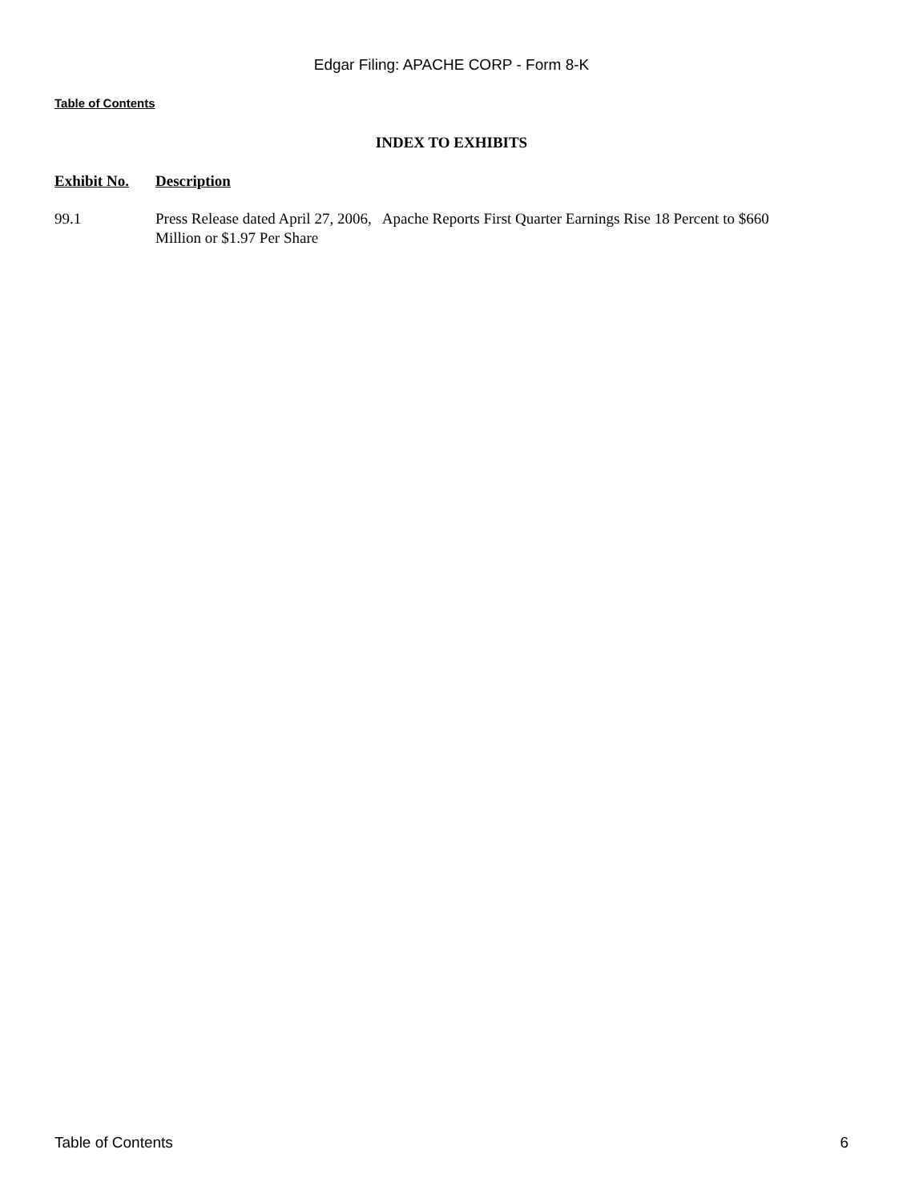Edgar Filing: APACHE CORP - Form 8-K
Table of Contents
INDEX TO EXHIBITS
| Exhibit No. | Description |
| --- | --- |
| 99.1 | Press Release dated April 27, 2006, Apache Reports First Quarter Earnings Rise 18 Percent to $660 Million or $1.97 Per Share |
Table of Contents 6